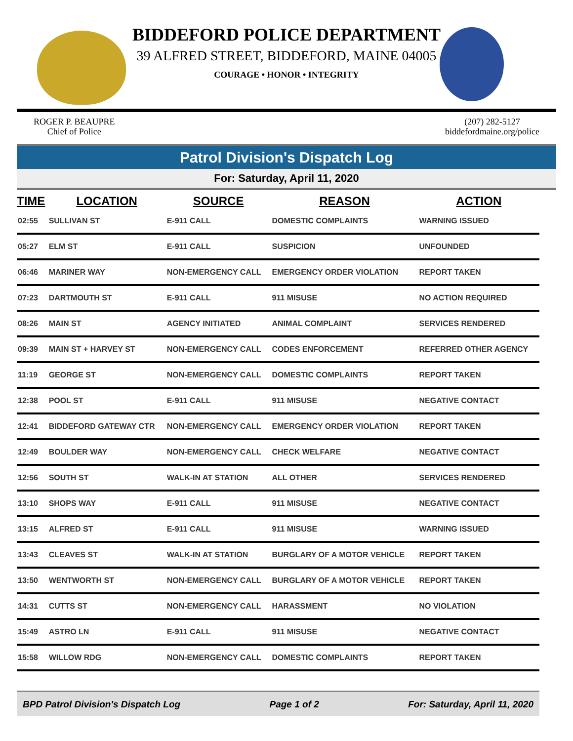BIDDEFORD POLICE DEPARTMENT
39 ALFRED STREET, BIDDEFORD, MAINE 04005
COURAGE • HONOR • INTEGRITY
ROGER P. BEAUPRE
Chief of Police
(207) 282-5127
biddefordmaine.org/police
Patrol Division's Dispatch Log
For: Saturday, April 11, 2020
| TIME | LOCATION | SOURCE | REASON | ACTION |
| --- | --- | --- | --- | --- |
| 02:55 | SULLIVAN ST | E-911 CALL | DOMESTIC COMPLAINTS | WARNING ISSUED |
| 05:27 | ELM ST | E-911 CALL | SUSPICION | UNFOUNDED |
| 06:46 | MARINER WAY | NON-EMERGENCY CALL | EMERGENCY ORDER VIOLATION | REPORT TAKEN |
| 07:23 | DARTMOUTH ST | E-911 CALL | 911 MISUSE | NO ACTION REQUIRED |
| 08:26 | MAIN ST | AGENCY INITIATED | ANIMAL COMPLAINT | SERVICES RENDERED |
| 09:39 | MAIN ST + HARVEY ST | NON-EMERGENCY CALL | CODES ENFORCEMENT | REFERRED OTHER AGENCY |
| 11:19 | GEORGE ST | NON-EMERGENCY CALL | DOMESTIC COMPLAINTS | REPORT TAKEN |
| 12:38 | POOL ST | E-911 CALL | 911 MISUSE | NEGATIVE CONTACT |
| 12:41 | BIDDEFORD GATEWAY CTR | NON-EMERGENCY CALL | EMERGENCY ORDER VIOLATION | REPORT TAKEN |
| 12:49 | BOULDER WAY | NON-EMERGENCY CALL | CHECK WELFARE | NEGATIVE CONTACT |
| 12:56 | SOUTH ST | WALK-IN AT STATION | ALL OTHER | SERVICES RENDERED |
| 13:10 | SHOPS WAY | E-911 CALL | 911 MISUSE | NEGATIVE CONTACT |
| 13:15 | ALFRED ST | E-911 CALL | 911 MISUSE | WARNING ISSUED |
| 13:43 | CLEAVES ST | WALK-IN AT STATION | BURGLARY OF A MOTOR VEHICLE | REPORT TAKEN |
| 13:50 | WENTWORTH ST | NON-EMERGENCY CALL | BURGLARY OF A MOTOR VEHICLE | REPORT TAKEN |
| 14:31 | CUTTS ST | NON-EMERGENCY CALL | HARASSMENT | NO VIOLATION |
| 15:49 | ASTRO LN | E-911 CALL | 911 MISUSE | NEGATIVE CONTACT |
| 15:58 | WILLOW RDG | NON-EMERGENCY CALL | DOMESTIC COMPLAINTS | REPORT TAKEN |
BPD Patrol Division's Dispatch Log Page 1 of 2 For: Saturday, April 11, 2020